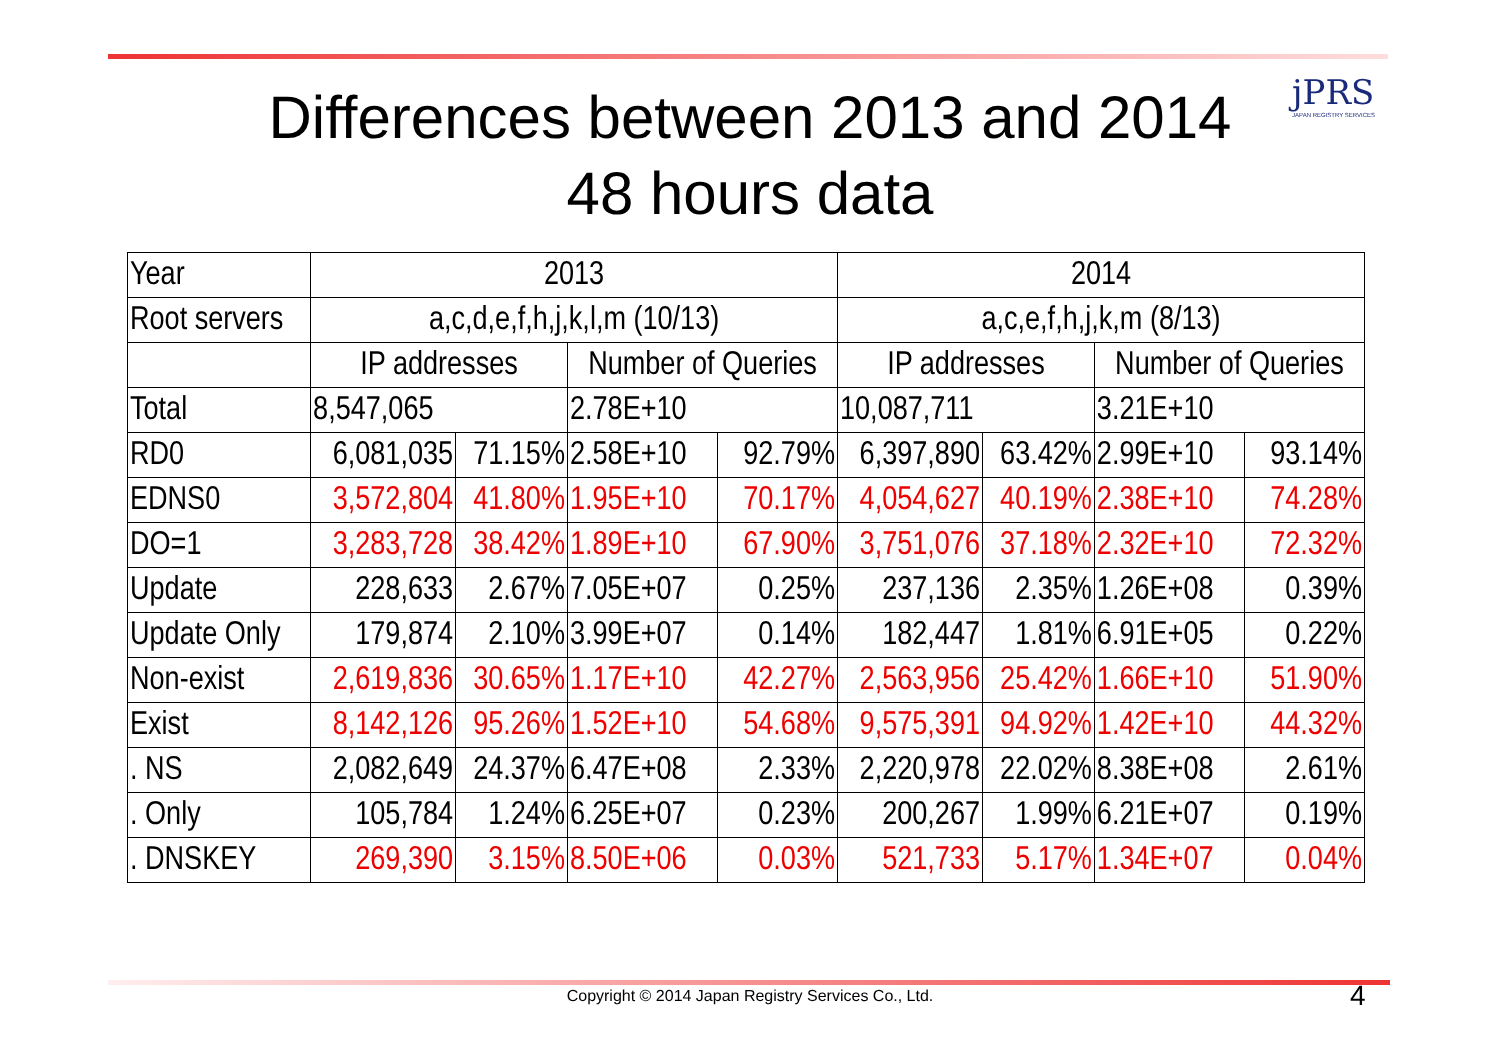jPRS
JAPAN REGISTRY SERVICES
Differences between 2013 and 2014
48 hours data
| Year | 2013 | | | | 2014 | | | |
| Root servers | a,c,d,e,f,h,j,k,l,m (10/13) | | | | a,c,e,f,h,j,k,m (8/13) | | | |
| | IP addresses | | Number of Queries | | IP addresses | | Number of Queries | |
| Total | 8,547,065 | | 2.78E+10 | | 10,087,711 | | 3.21E+10 | |
| RD0 | 6,081,035 | 71.15% | 2.58E+10 | 92.79% | 6,397,890 | 63.42% | 2.99E+10 | 93.14% |
| EDNS0 | 3,572,804 | 41.80% | 1.95E+10 | 70.17% | 4,054,627 | 40.19% | 2.38E+10 | 74.28% |
| DO=1 | 3,283,728 | 38.42% | 1.89E+10 | 67.90% | 3,751,076 | 37.18% | 2.32E+10 | 72.32% |
| Update | 228,633 | 2.67% | 7.05E+07 | 0.25% | 237,136 | 2.35% | 1.26E+08 | 0.39% |
| Update Only | 179,874 | 2.10% | 3.99E+07 | 0.14% | 182,447 | 1.81% | 6.91E+05 | 0.22% |
| Non-exist | 2,619,836 | 30.65% | 1.17E+10 | 42.27% | 2,563,956 | 25.42% | 1.66E+10 | 51.90% |
| Exist | 8,142,126 | 95.26% | 1.52E+10 | 54.68% | 9,575,391 | 94.92% | 1.42E+10 | 44.32% |
| . NS | 2,082,649 | 24.37% | 6.47E+08 | 2.33% | 2,220,978 | 22.02% | 8.38E+08 | 2.61% |
| . Only | 105,784 | 1.24% | 6.25E+07 | 0.23% | 200,267 | 1.99% | 6.21E+07 | 0.19% |
| . DNSKEY | 269,390 | 3.15% | 8.50E+06 | 0.03% | 521,733 | 5.17% | 1.34E+07 | 0.04% |
Copyright © 2014 Japan Registry Services Co., Ltd. 4